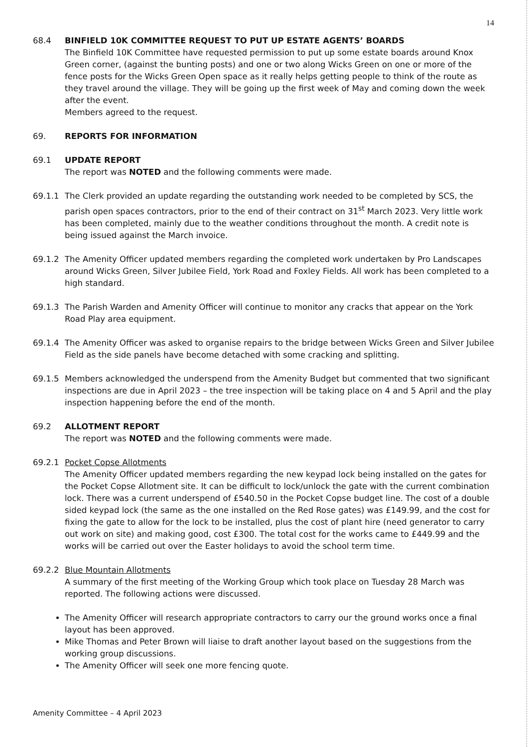14
68.4 BINFIELD 10K COMMITTEE REQUEST TO PUT UP ESTATE AGENTS’ BOARDS
The Binfield 10K Committee have requested permission to put up some estate boards around Knox Green corner, (against the bunting posts) and one or two along Wicks Green on one or more of the fence posts for the Wicks Green Open space as it really helps getting people to think of the route as they travel around the village. They will be going up the first week of May and coming down the week after the event.
Members agreed to the request.
69. REPORTS FOR INFORMATION
69.1 UPDATE REPORT
The report was NOTED and the following comments were made.
69.1.1 The Clerk provided an update regarding the outstanding work needed to be completed by SCS, the parish open spaces contractors, prior to the end of their contract on 31<sup>st</sup> March 2023. Very little work has been completed, mainly due to the weather conditions throughout the month. A credit note is being issued against the March invoice.
69.1.2 The Amenity Officer updated members regarding the completed work undertaken by Pro Landscapes around Wicks Green, Silver Jubilee Field, York Road and Foxley Fields. All work has been completed to a high standard.
69.1.3 The Parish Warden and Amenity Officer will continue to monitor any cracks that appear on the York Road Play area equipment.
69.1.4 The Amenity Officer was asked to organise repairs to the bridge between Wicks Green and Silver Jubilee Field as the side panels have become detached with some cracking and splitting.
69.1.5 Members acknowledged the underspend from the Amenity Budget but commented that two significant inspections are due in April 2023 – the tree inspection will be taking place on 4 and 5 April and the play inspection happening before the end of the month.
69.2 ALLOTMENT REPORT
The report was NOTED and the following comments were made.
69.2.1 Pocket Copse Allotments
The Amenity Officer updated members regarding the new keypad lock being installed on the gates for the Pocket Copse Allotment site. It can be difficult to lock/unlock the gate with the current combination lock. There was a current underspend of £540.50 in the Pocket Copse budget line. The cost of a double sided keypad lock (the same as the one installed on the Red Rose gates) was £149.99, and the cost for fixing the gate to allow for the lock to be installed, plus the cost of plant hire (need generator to carry out work on site) and making good, cost £300. The total cost for the works came to £449.99 and the works will be carried out over the Easter holidays to avoid the school term time.
69.2.2 Blue Mountain Allotments
A summary of the first meeting of the Working Group which took place on Tuesday 28 March was reported. The following actions were discussed.
The Amenity Officer will research appropriate contractors to carry our the ground works once a final layout has been approved.
Mike Thomas and Peter Brown will liaise to draft another layout based on the suggestions from the working group discussions.
The Amenity Officer will seek one more fencing quote.
Amenity Committee – 4 April 2023